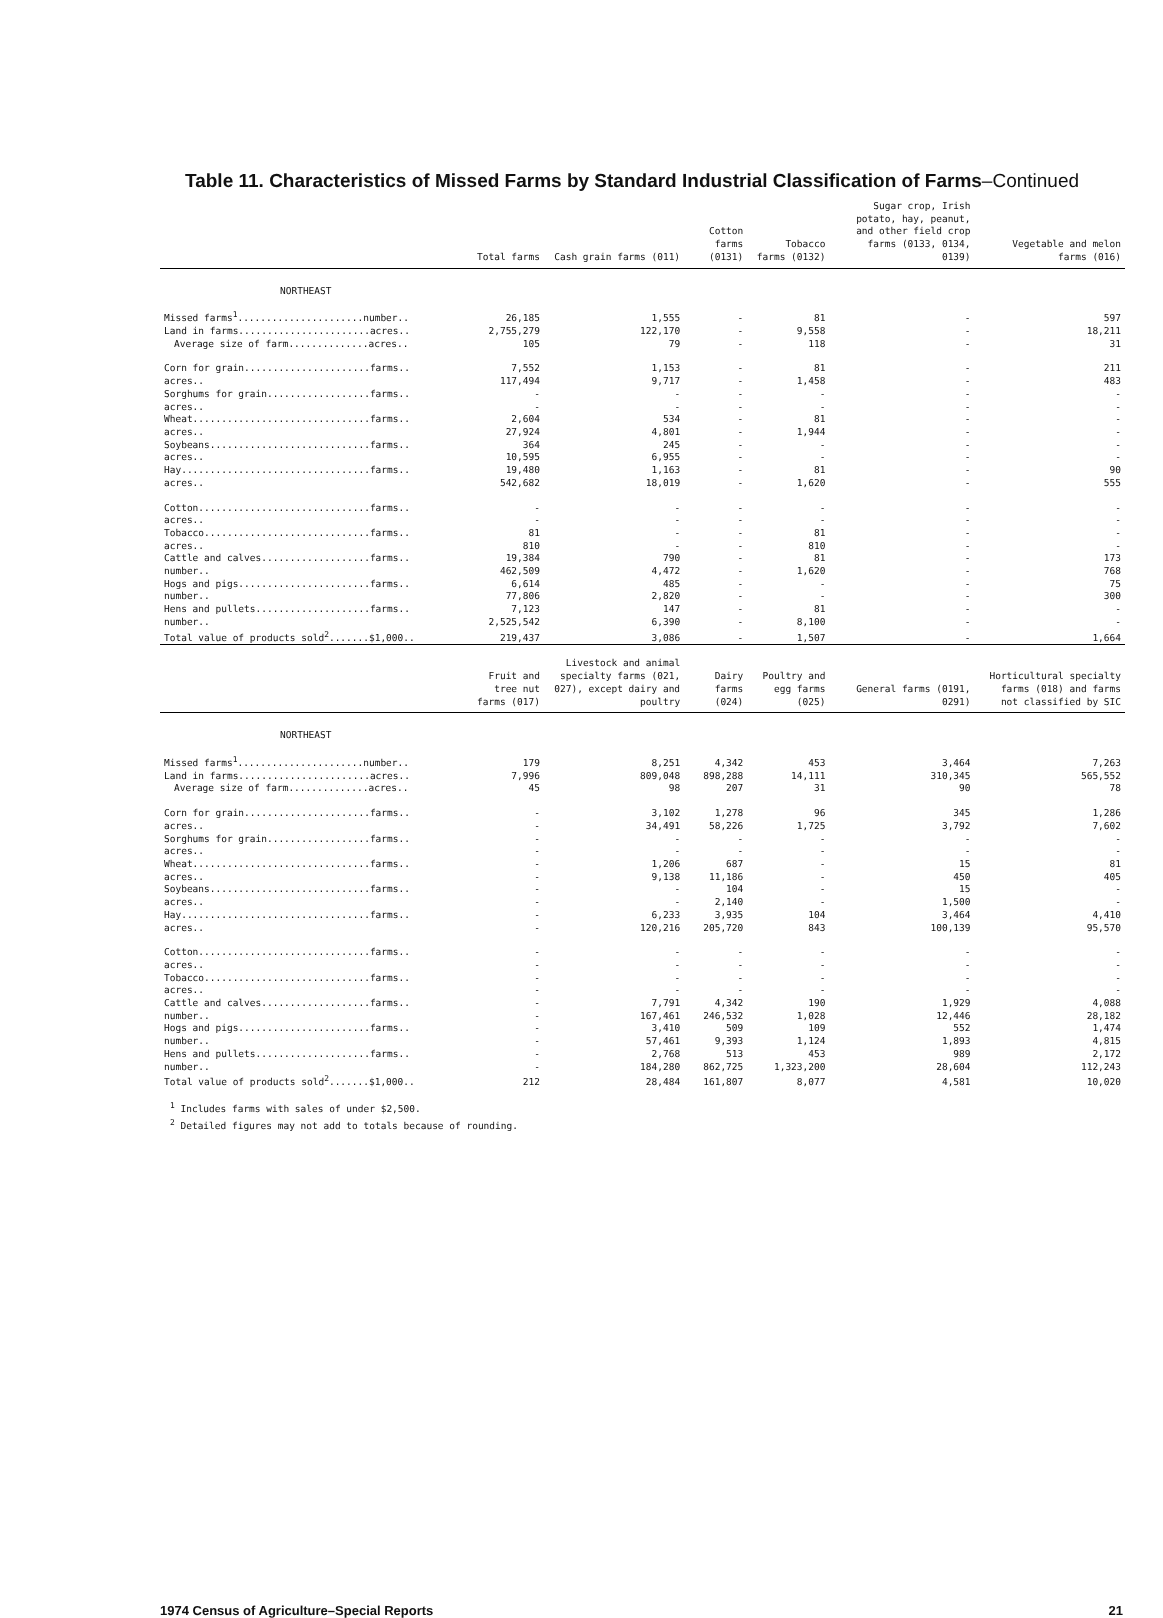Table 11. Characteristics of Missed Farms by Standard Industrial Classification of Farms–Continued
| | Total farms | Cash grain farms (011) | Cotton farms (0131) | Tobacco farms (0132) | Sugar crop, Irish potato, hay, peanut, and other field crop farms (0133, 0134, 0139) | Vegetable and melon farms (016) |
| --- | --- | --- | --- | --- | --- | --- |
| NORTHEAST | | | | | | |
| Missed farms<sup>1</sup>......................number.. | 26,185 | 1,555 | - | 81 | - | 597 |
| Land in farms.......................acres.. | 2,755,279 | 122,170 | - | 9,558 | - | 18,211 |
| Average size of farm..............acres.. | 105 | 79 | - | 118 | - | 31 |
| Corn for grain......................farms.. | 7,552 | 1,153 | - | 81 | - | 211 |
| acres.. | 117,494 | 9,717 | - | 1,458 | - | 483 |
| Sorghums for grain..................farms.. | - | - | - | - | - | - |
| acres.. | - | - | - | - | - | - |
| Wheat...............................farms.. | 2,604 | 534 | - | 81 | - | - |
| acres.. | 27,924 | 4,801 | - | 1,944 | - | - |
| Soybeans............................farms.. | 364 | 245 | - | - | - | - |
| acres.. | 10,595 | 6,955 | - | - | - | - |
| Hay.................................farms.. | 19,480 | 1,163 | - | 81 | - | 90 |
| acres.. | 542,682 | 18,019 | - | 1,620 | - | 555 |
| Cotton..............................farms.. | - | - | - | - | - | - |
| acres.. | - | - | - | - | - | - |
| Tobacco.............................farms.. | 81 | - | - | 81 | - | - |
| acres.. | 810 | - | - | 810 | - | - |
| Cattle and calves...................farms.. | 19,384 | 790 | - | 81 | - | 173 |
| number.. | 462,509 | 4,472 | - | 1,620 | - | 768 |
| Hogs and pigs.......................farms.. | 6,614 | 485 | - | - | - | 75 |
| number.. | 77,806 | 2,820 | - | - | - | 300 |
| Hens and pullets....................farms.. | 7,123 | 147 | - | 81 | - | - |
| number.. | 2,525,542 | 6,390 | - | 8,100 | - | - |
| Total value of products sold<sup>2</sup>.......$1,000.. | 219,437 | 3,086 | - | 1,507 | - | 1,664 |
| | Fruit and tree nut farms (017) | Livestock and animal specialty farms (021, 027), except dairy and poultry | Dairy farms (024) | Poultry and egg farms (025) | General farms (0191, 0291) | Horticultural specialty farms (018) and farms not classified by SIC |
| NORTHEAST | | | | | | |
| Missed farms<sup>1</sup>......................number.. | 179 | 8,251 | 4,342 | 453 | 3,464 | 7,263 |
| Land in farms.......................acres.. | 7,996 | 809,048 | 898,288 | 14,111 | 310,345 | 565,552 |
| Average size of farm..............acres.. | 45 | 98 | 207 | 31 | 90 | 78 |
| Corn for grain......................farms.. | - | 3,102 | 1,278 | 96 | 345 | 1,286 |
| acres.. | - | 34,491 | 58,226 | 1,725 | 3,792 | 7,602 |
| Sorghums for grain..................farms.. | - | - | - | - | - | - |
| acres.. | - | - | - | - | - | - |
| Wheat...............................farms.. | - | 1,206 | 687 | - | 15 | 81 |
| acres.. | - | 9,138 | 11,186 | - | 450 | 405 |
| Soybeans............................farms.. | - | - | 104 | - | 15 | - |
| acres.. | - | - | 2,140 | - | 1,500 | - |
| Hay.................................farms.. | - | 6,233 | 3,935 | 104 | 3,464 | 4,410 |
| acres.. | - | 120,216 | 205,720 | 843 | 100,139 | 95,570 |
| Cotton..............................farms.. | - | - | - | - | - | - |
| acres.. | - | - | - | - | - | - |
| Tobacco.............................farms.. | - | - | - | - | - | - |
| acres.. | - | - | - | - | - | - |
| Cattle and calves...................farms.. | - | 7,791 | 4,342 | 190 | 1,929 | 4,088 |
| number.. | - | 167,461 | 246,532 | 1,028 | 12,446 | 28,182 |
| Hogs and pigs.......................farms.. | - | 3,410 | 509 | 109 | 552 | 1,474 |
| number.. | - | 57,461 | 9,393 | 1,124 | 1,893 | 4,815 |
| Hens and pullets....................farms.. | - | 2,768 | 513 | 453 | 989 | 2,172 |
| number.. | - | 184,280 | 862,725 | 1,323,200 | 28,604 | 112,243 |
| Total value of products sold<sup>2</sup>.......$1,000.. | 212 | 28,484 | 161,807 | 8,077 | 4,581 | 10,020 |
<sup>1</sup> Includes farms with sales of under $2,500.
<sup>2</sup> Detailed figures may not add to totals because of rounding.
1974 Census of Agriculture–Special Reports 21